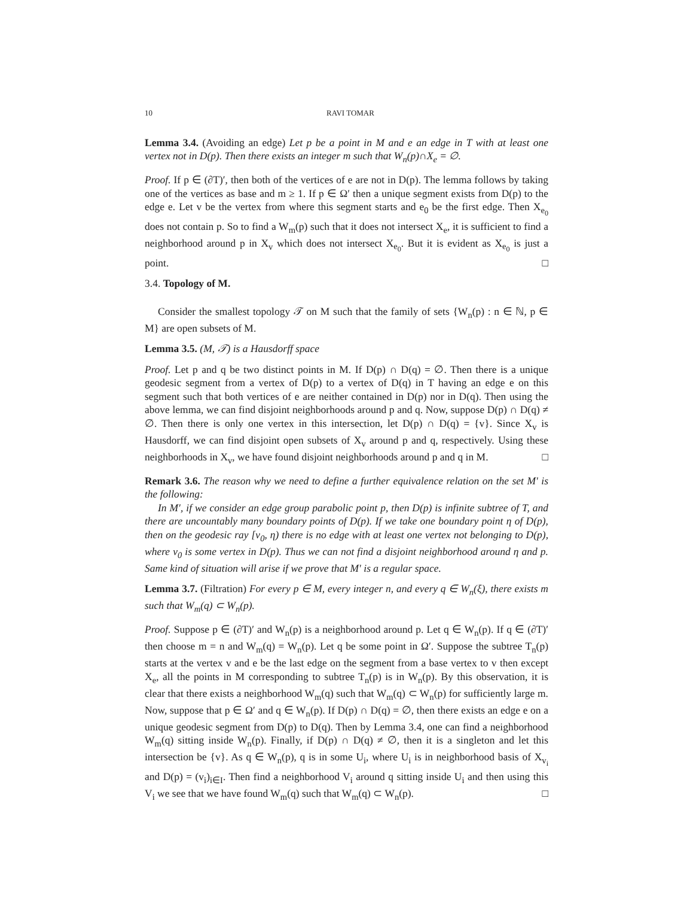10 RAVI TOMAR
Lemma 3.4. (Avoiding an edge) Let p be a point in M and e an edge in T with at least one vertex not in D(p). Then there exists an integer m such that W<sub>n</sub>(p)∩X<sub>e</sub> = ∅.
Proof. If p ∈ (∂T)′, then both of the vertices of e are not in D(p). The lemma follows by taking one of the vertices as base and m ≥ 1. If p ∈ Ω′ then a unique segment exists from D(p) to the edge e. Let v be the vertex from where this segment starts and e<sub>0</sub> be the first edge. Then X<sub>e<sub>0</sub></sub> does not contain p. So to find a W<sub>m</sub>(p) such that it does not intersect X<sub>e</sub>, it is sufficient to find a neighborhood around p in X<sub>v</sub> which does not intersect X<sub>e<sub>0</sub></sub>. But it is evident as X<sub>e<sub>0</sub></sub> is just a point. □
3.4. Topology of M.
Consider the smallest topology 𝒯 on M such that the family of sets {W<sub>n</sub>(p) : n ∈ ℕ, p ∈ M} are open subsets of M.
Lemma 3.5. (M, 𝒯) is a Hausdorff space
Proof. Let p and q be two distinct points in M. If D(p) ∩ D(q) = ∅. Then there is a unique geodesic segment from a vertex of D(p) to a vertex of D(q) in T having an edge e on this segment such that both vertices of e are neither contained in D(p) nor in D(q). Then using the above lemma, we can find disjoint neighborhoods around p and q. Now, suppose D(p) ∩ D(q) ≠ ∅. Then there is only one vertex in this intersection, let D(p) ∩ D(q) = {v}. Since X<sub>v</sub> is Hausdorff, we can find disjoint open subsets of X<sub>v</sub> around p and q, respectively. Using these neighborhoods in X<sub>v</sub>, we have found disjoint neighborhoods around p and q in M. □
Remark 3.6. The reason why we need to define a further equivalence relation on the set M′ is the following:
In M′, if we consider an edge group parabolic point p, then D(p) is infinite subtree of T, and there are uncountably many boundary points of D(p). If we take one boundary point η of D(p), then on the geodesic ray [v<sub>0</sub>, η) there is no edge with at least one vertex not belonging to D(p), where v<sub>0</sub> is some vertex in D(p). Thus we can not find a disjoint neighborhood around η and p. Same kind of situation will arise if we prove that M′ is a regular space.
Lemma 3.7. (Filtration) For every p ∈ M, every integer n, and every q ∈ W<sub>n</sub>(ξ), there exists m such that W<sub>m</sub>(q) ⊂ W<sub>n</sub>(p).
Proof. Suppose p ∈ (∂T)′ and W<sub>n</sub>(p) is a neighborhood around p. Let q ∈ W<sub>n</sub>(p). If q ∈ (∂T)′ then choose m = n and W<sub>m</sub>(q) = W<sub>n</sub>(p). Let q be some point in Ω′. Suppose the subtree T<sub>n</sub>(p) starts at the vertex v and e be the last edge on the segment from a base vertex to v then except X<sub>e</sub>, all the points in M corresponding to subtree T<sub>n</sub>(p) is in W<sub>n</sub>(p). By this observation, it is clear that there exists a neighborhood W<sub>m</sub>(q) such that W<sub>m</sub>(q) ⊂ W<sub>n</sub>(p) for sufficiently large m. Now, suppose that p ∈ Ω′ and q ∈ W<sub>n</sub>(p). If D(p) ∩ D(q) = ∅, then there exists an edge e on a unique geodesic segment from D(p) to D(q). Then by Lemma 3.4, one can find a neighborhood W<sub>m</sub>(q) sitting inside W<sub>n</sub>(p). Finally, if D(p) ∩ D(q) ≠ ∅, then it is a singleton and let this intersection be {v}. As q ∈ W<sub>n</sub>(p), q is in some U<sub>i</sub>, where U<sub>i</sub> is in neighborhood basis of X<sub>v<sub>i</sub></sub> and D(p) = (v<sub>i</sub>)<sub>i∈I</sub>. Then find a neighborhood V<sub>i</sub> around q sitting inside U<sub>i</sub> and then using this V<sub>i</sub> we see that we have found W<sub>m</sub>(q) such that W<sub>m</sub>(q) ⊂ W<sub>n</sub>(p). □